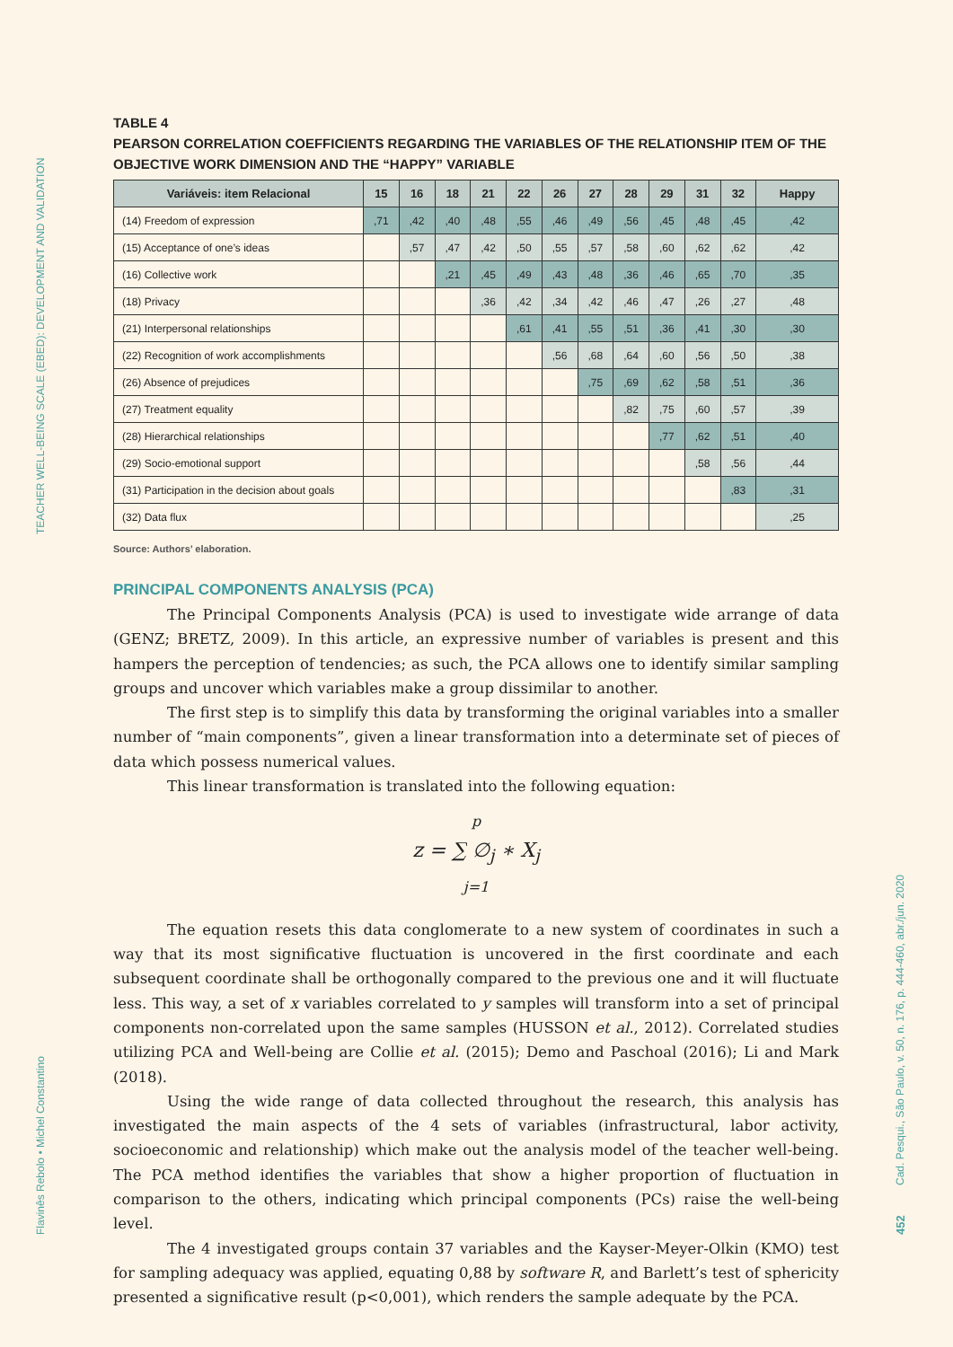TEACHER WELL-BEING SCALE (EBED): DEVELOPMENT AND VALIDATION
Flavinês Rebolo • Michel Constantino
Cad. Pesqui., São Paulo, v. 50, n. 176, p. 444-460, abr./jun. 2020
452
TABLE 4
PEARSON CORRELATION COEFFICIENTS REGARDING THE VARIABLES OF THE RELATIONSHIP ITEM OF THE OBJECTIVE WORK DIMENSION AND THE “HAPPY” VARIABLE
| Variáveis: item Relacional | 15 | 16 | 18 | 21 | 22 | 26 | 27 | 28 | 29 | 31 | 32 | Happy |
| --- | --- | --- | --- | --- | --- | --- | --- | --- | --- | --- | --- | --- |
| (14) Freedom of expression | ,71 | ,42 | ,40 | ,48 | ,55 | ,46 | ,49 | ,56 | ,45 | ,48 | ,45 | ,42 |
| (15) Acceptance of one’s ideas | | ,57 | ,47 | ,42 | ,50 | ,55 | ,57 | ,58 | ,60 | ,62 | ,62 | ,42 |
| (16) Collective work | | | ,21 | ,45 | ,49 | ,43 | ,48 | ,36 | ,46 | ,65 | ,70 | ,35 |
| (18) Privacy | | | | ,36 | ,42 | ,34 | ,42 | ,46 | ,47 | ,26 | ,27 | ,48 |
| (21) Interpersonal relationships | | | | | ,61 | ,41 | ,55 | ,51 | ,36 | ,41 | ,30 | ,30 |
| (22) Recognition of work accomplishments | | | | | | ,56 | ,68 | ,64 | ,60 | ,56 | ,50 | ,38 |
| (26) Absence of prejudices | | | | | | | ,75 | ,69 | ,62 | ,58 | ,51 | ,36 |
| (27) Treatment equality | | | | | | | | ,82 | ,75 | ,60 | ,57 | ,39 |
| (28) Hierarchical relationships | | | | | | | | | ,77 | ,62 | ,51 | ,40 |
| (29) Socio-emotional support | | | | | | | | | | ,58 | ,56 | ,44 |
| (31) Participation in the decision about goals | | | | | | | | | | | ,83 | ,31 |
| (32) Data flux | | | | | | | | | | | | ,25 |
Source: Authors’ elaboration.
PRINCIPAL COMPONENTS ANALYSIS (PCA)
The Principal Components Analysis (PCA) is used to investigate wide arrange of data (GENZ; BRETZ, 2009). In this article, an expressive number of variables is present and this hampers the perception of tendencies; as such, the PCA allows one to identify similar sampling groups and uncover which variables make a group dissimilar to another.
The first step is to simplify this data by transforming the original variables into a smaller number of “main components”, given a linear transformation into a determinate set of pieces of data which possess numerical values.
This linear transformation is translated into the following equation:
p
z = ∑ ∅<sub>j</sub> ∗ X<sub>j</sub>
j=1
The equation resets this data conglomerate to a new system of coordinates in such a way that its most significative fluctuation is uncovered in the first coordinate and each subsequent coordinate shall be orthogonally compared to the previous one and it will fluctuate less. This way, a set of x variables correlated to y samples will transform into a set of principal components non-correlated upon the same samples (HUSSON et al., 2012). Correlated studies utilizing PCA and Well-being are Collie et al. (2015); Demo and Paschoal (2016); Li and Mark (2018).
Using the wide range of data collected throughout the research, this analysis has investigated the main aspects of the 4 sets of variables (infrastructural, labor activity, socioeconomic and relationship) which make out the analysis model of the teacher well-being. The PCA method identifies the variables that show a higher proportion of fluctuation in comparison to the others, indicating which principal components (PCs) raise the well-being level.
The 4 investigated groups contain 37 variables and the Kayser-Meyer-Olkin (KMO) test for sampling adequacy was applied, equating 0,88 by software R, and Barlett’s test of sphericity presented a significative result (p<0,001), which renders the sample adequate by the PCA.